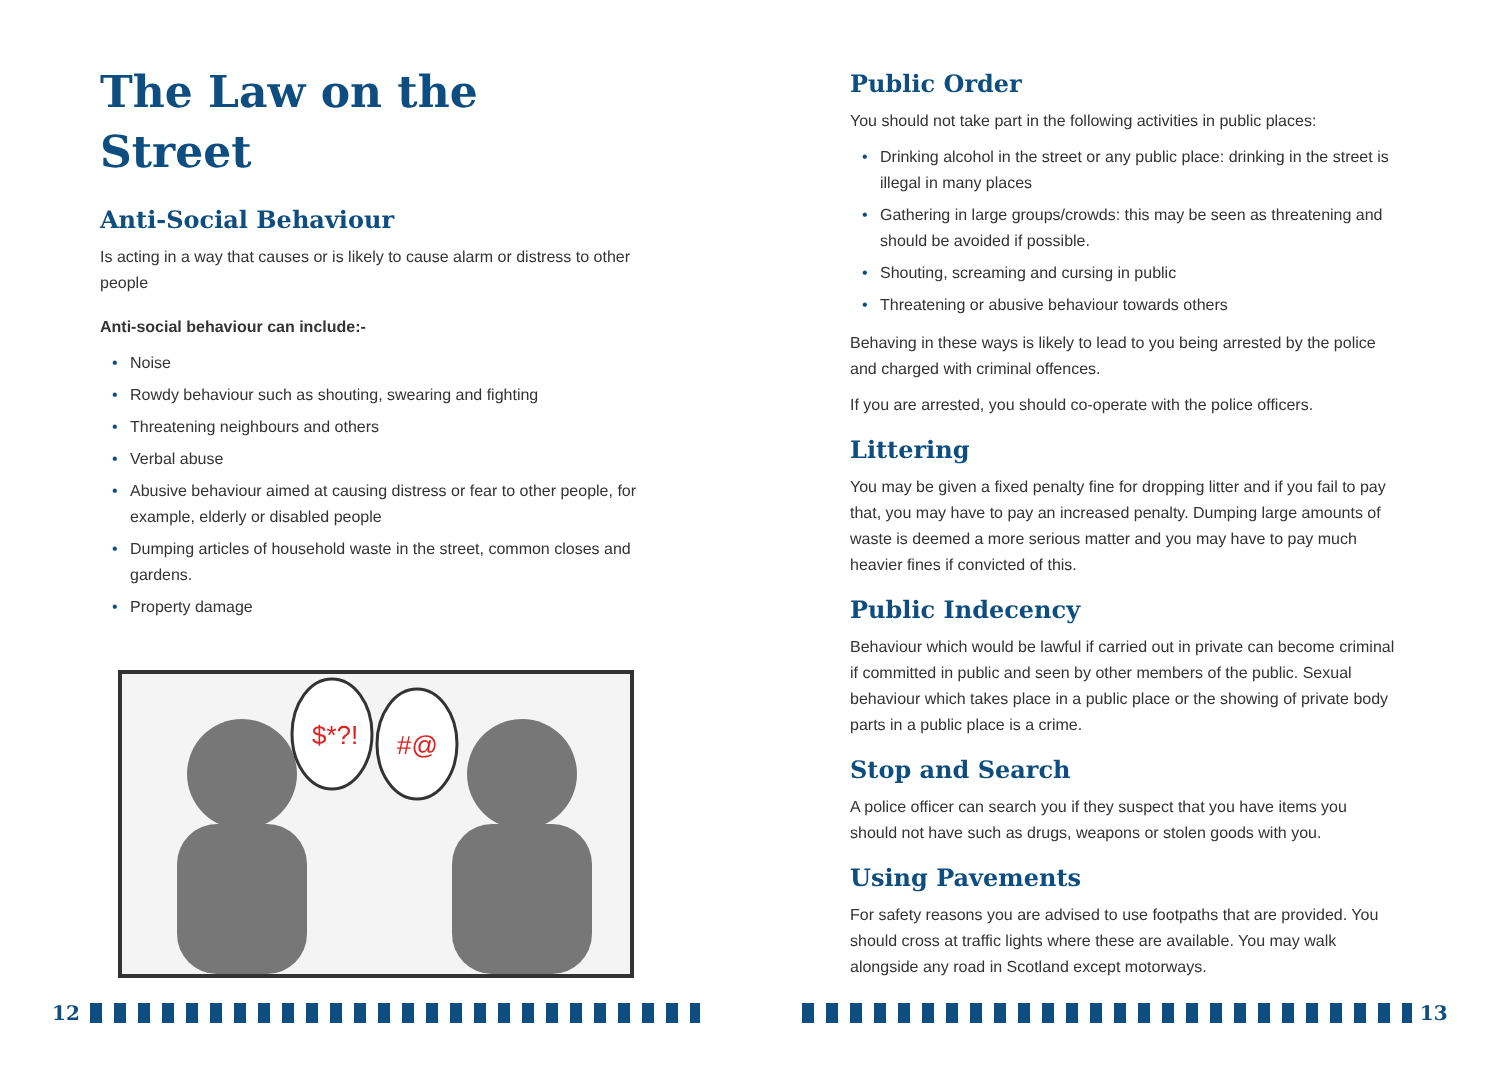The Law on the Street
Anti-Social Behaviour
Is acting in a way that causes or is likely to cause alarm or distress to other people
Anti-social behaviour can include:-
• Noise
• Rowdy behaviour such as shouting, swearing and fighting
• Threatening neighbours and others
• Verbal abuse
• Abusive behaviour aimed at causing distress or fear to other people, for example, elderly or disabled people
• Dumping articles of household waste in the street, common closes and gardens.
• Property damage
$*?!
#@
Public Order
You should not take part in the following activities in public places:
• Drinking alcohol in the street or any public place: drinking in the street is illegal in many places
• Gathering in large groups/crowds: this may be seen as threatening and should be avoided if possible.
• Shouting, screaming and cursing in public
• Threatening or abusive behaviour towards others
Behaving in these ways is likely to lead to you being arrested by the police and charged with criminal offences.
If you are arrested, you should co-operate with the police officers.
Littering
You may be given a fixed penalty fine for dropping litter and if you fail to pay that, you may have to pay an increased penalty. Dumping large amounts of waste is deemed a more serious matter and you may have to pay much heavier fines if convicted of this.
Public Indecency
Behaviour which would be lawful if carried out in private can become criminal if committed in public and seen by other members of the public. Sexual behaviour which takes place in a public place or the showing of private body parts in a public place is a crime.
Stop and Search
A police officer can search you if they suspect that you have items you should not have such as drugs, weapons or stolen goods with you.
Using Pavements
For safety reasons you are advised to use footpaths that are provided. You should cross at traffic lights where these are available. You may walk alongside any road in Scotland except motorways.
12 13